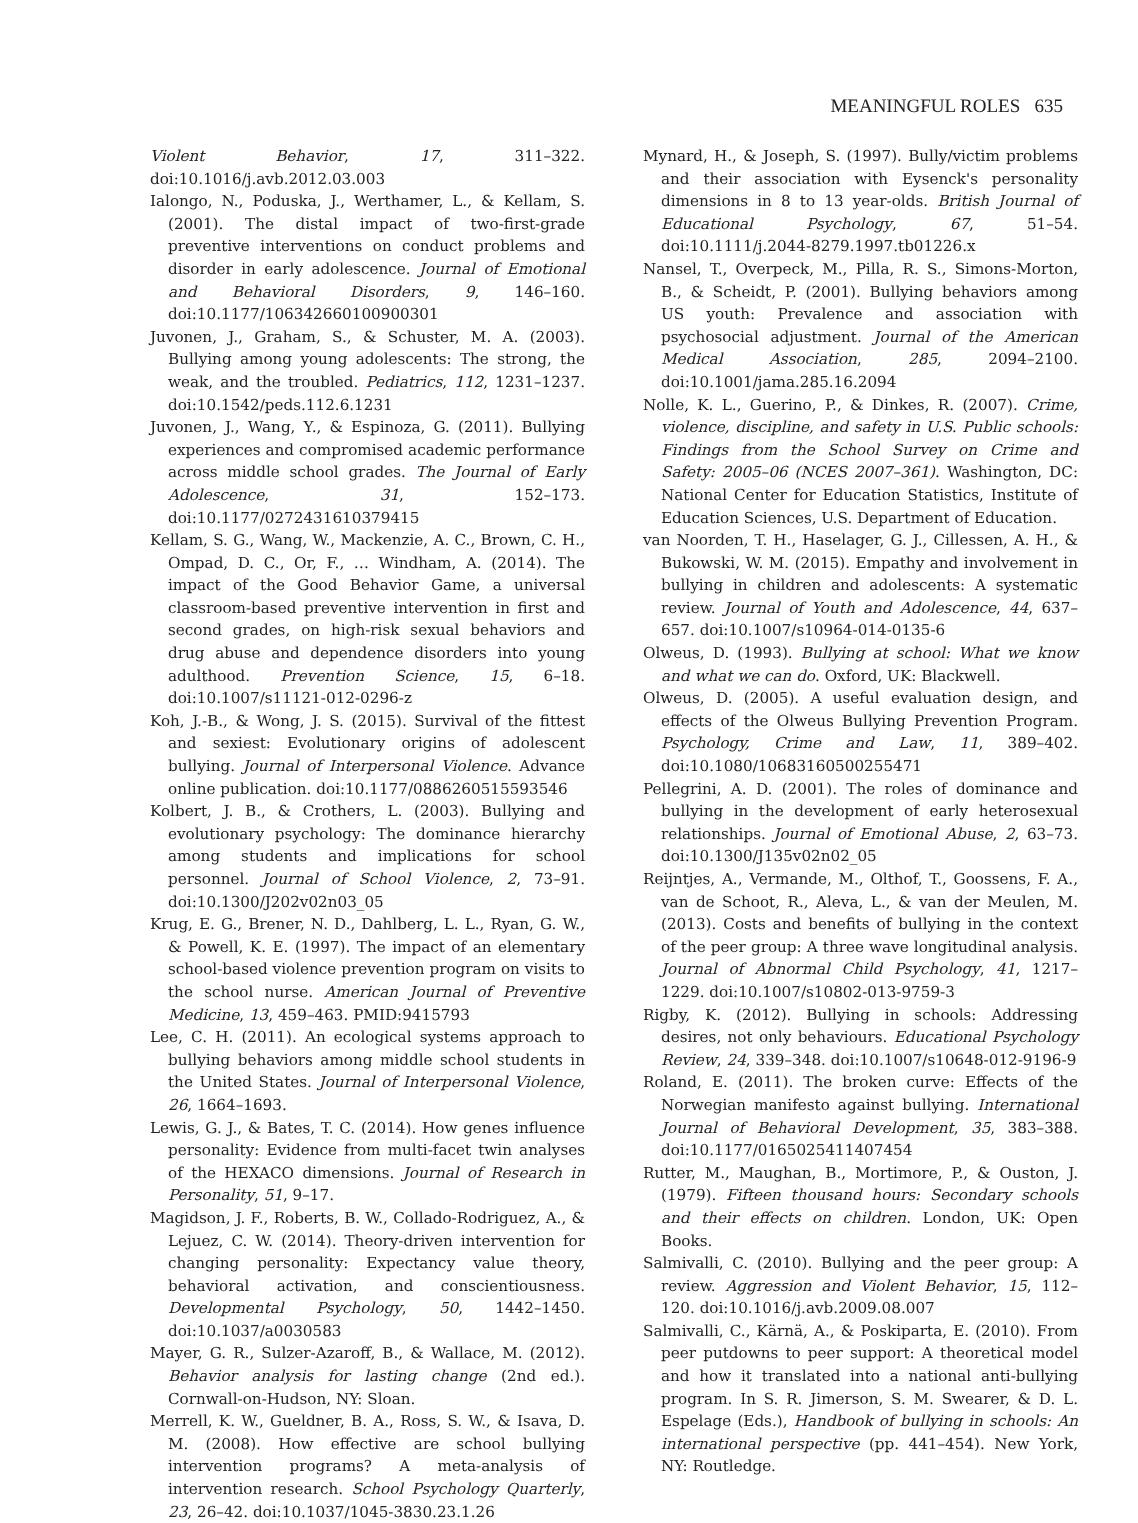MEANINGFUL ROLES 635
Violent Behavior, 17, 311–322. doi:10.1016/j.avb.2012.03.003
Ialongo, N., Poduska, J., Werthamer, L., & Kellam, S. (2001). The distal impact of two-first-grade preventive interventions on conduct problems and disorder in early adolescence. Journal of Emotional and Behavioral Disorders, 9, 146–160. doi:10.1177/106342660100900301
Juvonen, J., Graham, S., & Schuster, M. A. (2003). Bullying among young adolescents: The strong, the weak, and the troubled. Pediatrics, 112, 1231–1237. doi:10.1542/peds.112.6.1231
Juvonen, J., Wang, Y., & Espinoza, G. (2011). Bullying experiences and compromised academic performance across middle school grades. The Journal of Early Adolescence, 31, 152–173. doi:10.1177/0272431610379415
Kellam, S. G., Wang, W., Mackenzie, A. C., Brown, C. H., Ompad, D. C., Or, F., … Windham, A. (2014). The impact of the Good Behavior Game, a universal classroom-based preventive intervention in first and second grades, on high-risk sexual behaviors and drug abuse and dependence disorders into young adulthood. Prevention Science, 15, 6–18. doi:10.1007/s11121-012-0296-z
Koh, J.-B., & Wong, J. S. (2015). Survival of the fittest and sexiest: Evolutionary origins of adolescent bullying. Journal of Interpersonal Violence. Advance online publication. doi:10.1177/0886260515593546
Kolbert, J. B., & Crothers, L. (2003). Bullying and evolutionary psychology: The dominance hierarchy among students and implications for school personnel. Journal of School Violence, 2, 73–91. doi:10.1300/J202v02n03_05
Krug, E. G., Brener, N. D., Dahlberg, L. L., Ryan, G. W., & Powell, K. E. (1997). The impact of an elementary school-based violence prevention program on visits to the school nurse. American Journal of Preventive Medicine, 13, 459–463. PMID:9415793
Lee, C. H. (2011). An ecological systems approach to bullying behaviors among middle school students in the United States. Journal of Interpersonal Violence, 26, 1664–1693.
Lewis, G. J., & Bates, T. C. (2014). How genes influence personality: Evidence from multi-facet twin analyses of the HEXACO dimensions. Journal of Research in Personality, 51, 9–17.
Magidson, J. F., Roberts, B. W., Collado-Rodriguez, A., & Lejuez, C. W. (2014). Theory-driven intervention for changing personality: Expectancy value theory, behavioral activation, and conscientiousness. Developmental Psychology, 50, 1442–1450. doi:10.1037/a0030583
Mayer, G. R., Sulzer-Azaroff, B., & Wallace, M. (2012). Behavior analysis for lasting change (2nd ed.). Cornwall-on-Hudson, NY: Sloan.
Merrell, K. W., Gueldner, B. A., Ross, S. W., & Isava, D. M. (2008). How effective are school bullying intervention programs? A meta-analysis of intervention research. School Psychology Quarterly, 23, 26–42. doi:10.1037/1045-3830.23.1.26
Mynard, H., & Joseph, S. (1997). Bully/victim problems and their association with Eysenck's personality dimensions in 8 to 13 year-olds. British Journal of Educational Psychology, 67, 51–54. doi:10.1111/j.2044-8279.1997.tb01226.x
Nansel, T., Overpeck, M., Pilla, R. S., Simons-Morton, B., & Scheidt, P. (2001). Bullying behaviors among US youth: Prevalence and association with psychosocial adjustment. Journal of the American Medical Association, 285, 2094–2100. doi:10.1001/jama.285.16.2094
Nolle, K. L., Guerino, P., & Dinkes, R. (2007). Crime, violence, discipline, and safety in U.S. Public schools: Findings from the School Survey on Crime and Safety: 2005–06 (NCES 2007–361). Washington, DC: National Center for Education Statistics, Institute of Education Sciences, U.S. Department of Education.
van Noorden, T. H., Haselager, G. J., Cillessen, A. H., & Bukowski, W. M. (2015). Empathy and involvement in bullying in children and adolescents: A systematic review. Journal of Youth and Adolescence, 44, 637–657. doi:10.1007/s10964-014-0135-6
Olweus, D. (1993). Bullying at school: What we know and what we can do. Oxford, UK: Blackwell.
Olweus, D. (2005). A useful evaluation design, and effects of the Olweus Bullying Prevention Program. Psychology, Crime and Law, 11, 389–402. doi:10.1080/10683160500255471
Pellegrini, A. D. (2001). The roles of dominance and bullying in the development of early heterosexual relationships. Journal of Emotional Abuse, 2, 63–73. doi:10.1300/J135v02n02_05
Reijntjes, A., Vermande, M., Olthof, T., Goossens, F. A., van de Schoot, R., Aleva, L., & van der Meulen, M. (2013). Costs and benefits of bullying in the context of the peer group: A three wave longitudinal analysis. Journal of Abnormal Child Psychology, 41, 1217–1229. doi:10.1007/s10802-013-9759-3
Rigby, K. (2012). Bullying in schools: Addressing desires, not only behaviours. Educational Psychology Review, 24, 339–348. doi:10.1007/s10648-012-9196-9
Roland, E. (2011). The broken curve: Effects of the Norwegian manifesto against bullying. International Journal of Behavioral Development, 35, 383–388. doi:10.1177/0165025411407454
Rutter, M., Maughan, B., Mortimore, P., & Ouston, J. (1979). Fifteen thousand hours: Secondary schools and their effects on children. London, UK: Open Books.
Salmivalli, C. (2010). Bullying and the peer group: A review. Aggression and Violent Behavior, 15, 112–120. doi:10.1016/j.avb.2009.08.007
Salmivalli, C., Kärnä, A., & Poskiparta, E. (2010). From peer putdowns to peer support: A theoretical model and how it translated into a national anti-bullying program. In S. R. Jimerson, S. M. Swearer, & D. L. Espelage (Eds.), Handbook of bullying in schools: An international perspective (pp. 441–454). New York, NY: Routledge.